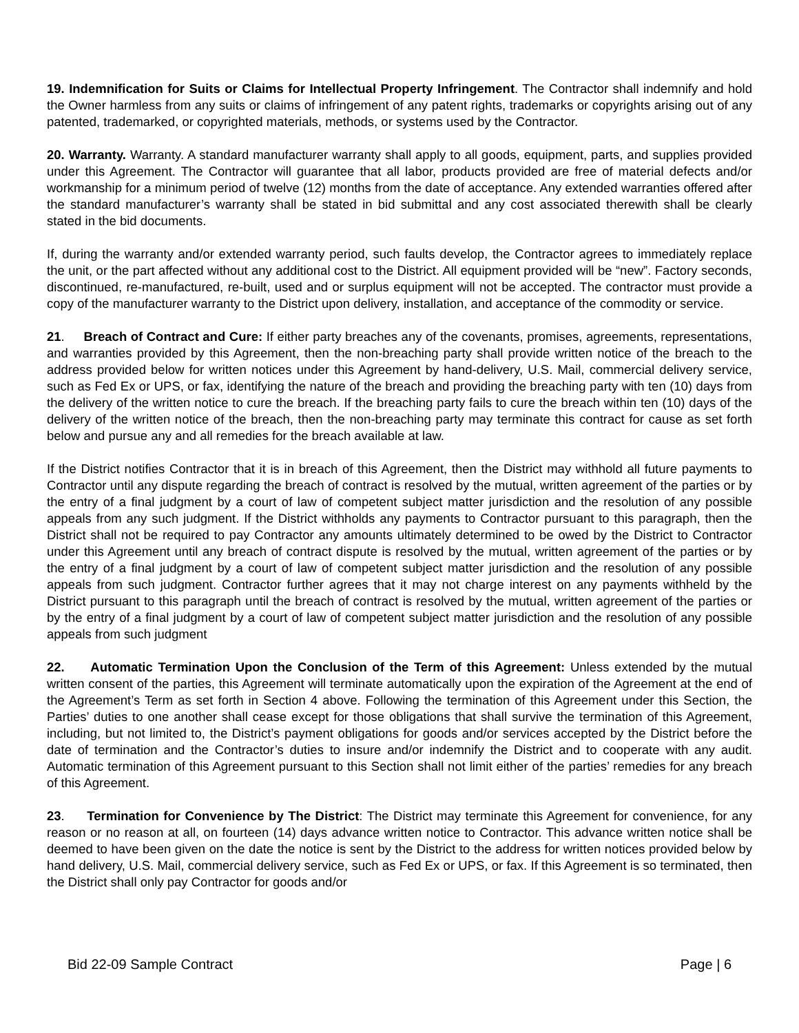19. Indemnification for Suits or Claims for Intellectual Property Infringement. The Contractor shall indemnify and hold the Owner harmless from any suits or claims of infringement of any patent rights, trademarks or copyrights arising out of any patented, trademarked, or copyrighted materials, methods, or systems used by the Contractor.
20. Warranty. Warranty. A standard manufacturer warranty shall apply to all goods, equipment, parts, and supplies provided under this Agreement. The Contractor will guarantee that all labor, products provided are free of material defects and/or workmanship for a minimum period of twelve (12) months from the date of acceptance. Any extended warranties offered after the standard manufacturer’s warranty shall be stated in bid submittal and any cost associated therewith shall be clearly stated in the bid documents.
If, during the warranty and/or extended warranty period, such faults develop, the Contractor agrees to immediately replace the unit, or the part affected without any additional cost to the District. All equipment provided will be “new”. Factory seconds, discontinued, re-manufactured, re-built, used and or surplus equipment will not be accepted. The contractor must provide a copy of the manufacturer warranty to the District upon delivery, installation, and acceptance of the commodity or service.
21. Breach of Contract and Cure: If either party breaches any of the covenants, promises, agreements, representations, and warranties provided by this Agreement, then the non-breaching party shall provide written notice of the breach to the address provided below for written notices under this Agreement by hand-delivery, U.S. Mail, commercial delivery service, such as Fed Ex or UPS, or fax, identifying the nature of the breach and providing the breaching party with ten (10) days from the delivery of the written notice to cure the breach. If the breaching party fails to cure the breach within ten (10) days of the delivery of the written notice of the breach, then the non-breaching party may terminate this contract for cause as set forth below and pursue any and all remedies for the breach available at law.
If the District notifies Contractor that it is in breach of this Agreement, then the District may withhold all future payments to Contractor until any dispute regarding the breach of contract is resolved by the mutual, written agreement of the parties or by the entry of a final judgment by a court of law of competent subject matter jurisdiction and the resolution of any possible appeals from any such judgment. If the District withholds any payments to Contractor pursuant to this paragraph, then the District shall not be required to pay Contractor any amounts ultimately determined to be owed by the District to Contractor under this Agreement until any breach of contract dispute is resolved by the mutual, written agreement of the parties or by the entry of a final judgment by a court of law of competent subject matter jurisdiction and the resolution of any possible appeals from such judgment. Contractor further agrees that it may not charge interest on any payments withheld by the District pursuant to this paragraph until the breach of contract is resolved by the mutual, written agreement of the parties or by the entry of a final judgment by a court of law of competent subject matter jurisdiction and the resolution of any possible appeals from such judgment
22. Automatic Termination Upon the Conclusion of the Term of this Agreement: Unless extended by the mutual written consent of the parties, this Agreement will terminate automatically upon the expiration of the Agreement at the end of the Agreement’s Term as set forth in Section 4 above. Following the termination of this Agreement under this Section, the Parties’ duties to one another shall cease except for those obligations that shall survive the termination of this Agreement, including, but not limited to, the District’s payment obligations for goods and/or services accepted by the District before the date of termination and the Contractor’s duties to insure and/or indemnify the District and to cooperate with any audit. Automatic termination of this Agreement pursuant to this Section shall not limit either of the parties’ remedies for any breach of this Agreement.
23. Termination for Convenience by The District: The District may terminate this Agreement for convenience, for any reason or no reason at all, on fourteen (14) days advance written notice to Contractor. This advance written notice shall be deemed to have been given on the date the notice is sent by the District to the address for written notices provided below by hand delivery, U.S. Mail, commercial delivery service, such as Fed Ex or UPS, or fax. If this Agreement is so terminated, then the District shall only pay Contractor for goods and/or
Bid 22-09 Sample Contract Page | 6